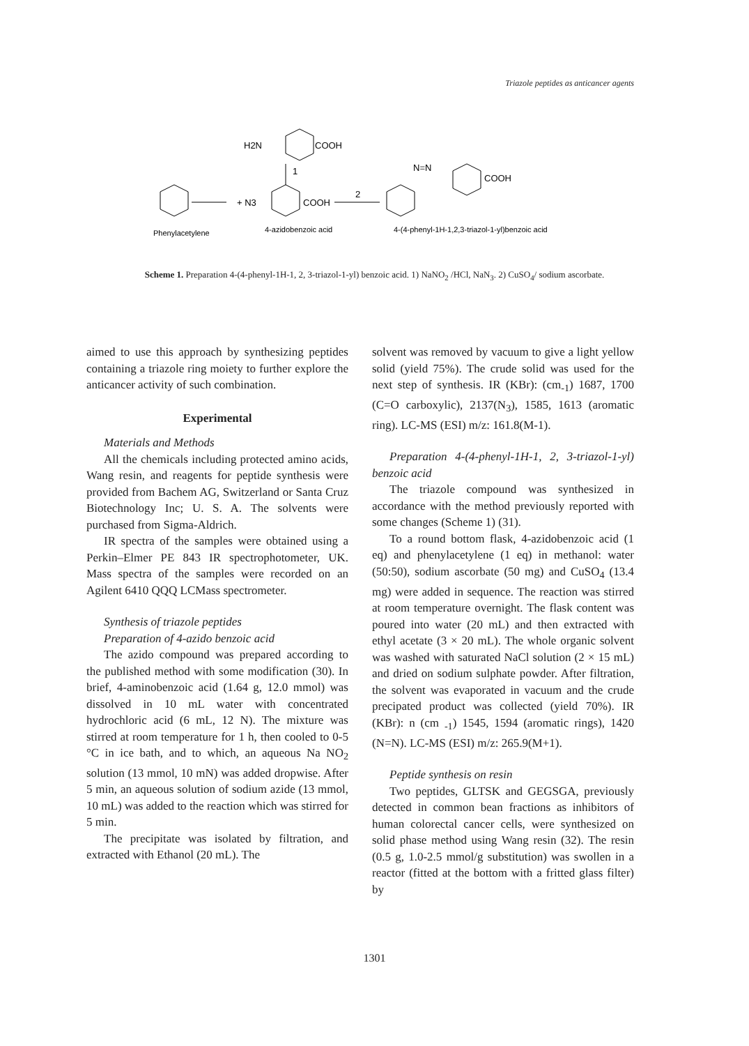Triazole peptides as anticancer agents
H2N
COOH
1
+ N3
COOH
2
N=N
COOH
Phenylacetylene
4-azidobenzoic acid
4-(4-phenyl-1H-1,2,3-triazol-1-yl)benzoic acid
Scheme 1. Preparation 4-(4-phenyl-1H-1, 2, 3-triazol-1-yl) benzoic acid. 1) NaNO<sub>2</sub> /HCl, NaN<sub>3</sub>. 2) CuSO<sub>4</sub>/ sodium ascorbate.
aimed to use this approach by synthesizing peptides containing a triazole ring moiety to further explore the anticancer activity of such combination.
Experimental
Materials and Methods
All the chemicals including protected amino acids, Wang resin, and reagents for peptide synthesis were provided from Bachem AG, Switzerland or Santa Cruz Biotechnology Inc; U. S. A. The solvents were purchased from Sigma-Aldrich.
IR spectra of the samples were obtained using a Perkin–Elmer PE 843 IR spectrophotometer, UK. Mass spectra of the samples were recorded on an Agilent 6410 QQQ LCMass spectrometer.
Synthesis of triazole peptides
Preparation of 4-azido benzoic acid
The azido compound was prepared according to the published method with some modification (30). In brief, 4-aminobenzoic acid (1.64 g, 12.0 mmol) was dissolved in 10 mL water with concentrated hydrochloric acid (6 mL, 12 N). The mixture was stirred at room temperature for 1 h, then cooled to 0-5 °C in ice bath, and to which, an aqueous Na NO<sub>2</sub> solution (13 mmol, 10 mN) was added dropwise. After 5 min, an aqueous solution of sodium azide (13 mmol, 10 mL) was added to the reaction which was stirred for 5 min.
The precipitate was isolated by filtration, and extracted with Ethanol (20 mL). The
solvent was removed by vacuum to give a light yellow solid (yield 75%). The crude solid was used for the next step of synthesis. IR (KBr): (cm<sub>-1</sub>) 1687, 1700 (C=O carboxylic), 2137(N<sub>3</sub>), 1585, 1613 (aromatic ring). LC-MS (ESI) m/z: 161.8(M-1).
Preparation 4-(4-phenyl-1H-1, 2, 3-triazol-1-yl) benzoic acid
The triazole compound was synthesized in accordance with the method previously reported with some changes (Scheme 1) (31).
To a round bottom flask, 4-azidobenzoic acid (1 eq) and phenylacetylene (1 eq) in methanol: water (50:50), sodium ascorbate (50 mg) and CuSO<sub>4</sub> (13.4 mg) were added in sequence. The reaction was stirred at room temperature overnight. The flask content was poured into water (20 mL) and then extracted with ethyl acetate (3 × 20 mL). The whole organic solvent was washed with saturated NaCl solution (2 × 15 mL) and dried on sodium sulphate powder. After filtration, the solvent was evaporated in vacuum and the crude precipated product was collected (yield 70%). IR (KBr): n (cm <sub>-1</sub>) 1545, 1594 (aromatic rings), 1420 (N=N). LC-MS (ESI) m/z: 265.9(M+1).
Peptide synthesis on resin
Two peptides, GLTSK and GEGSGA, previously detected in common bean fractions as inhibitors of human colorectal cancer cells, were synthesized on solid phase method using Wang resin (32). The resin (0.5 g, 1.0-2.5 mmol/g substitution) was swollen in a reactor (fitted at the bottom with a fritted glass filter) by
1301